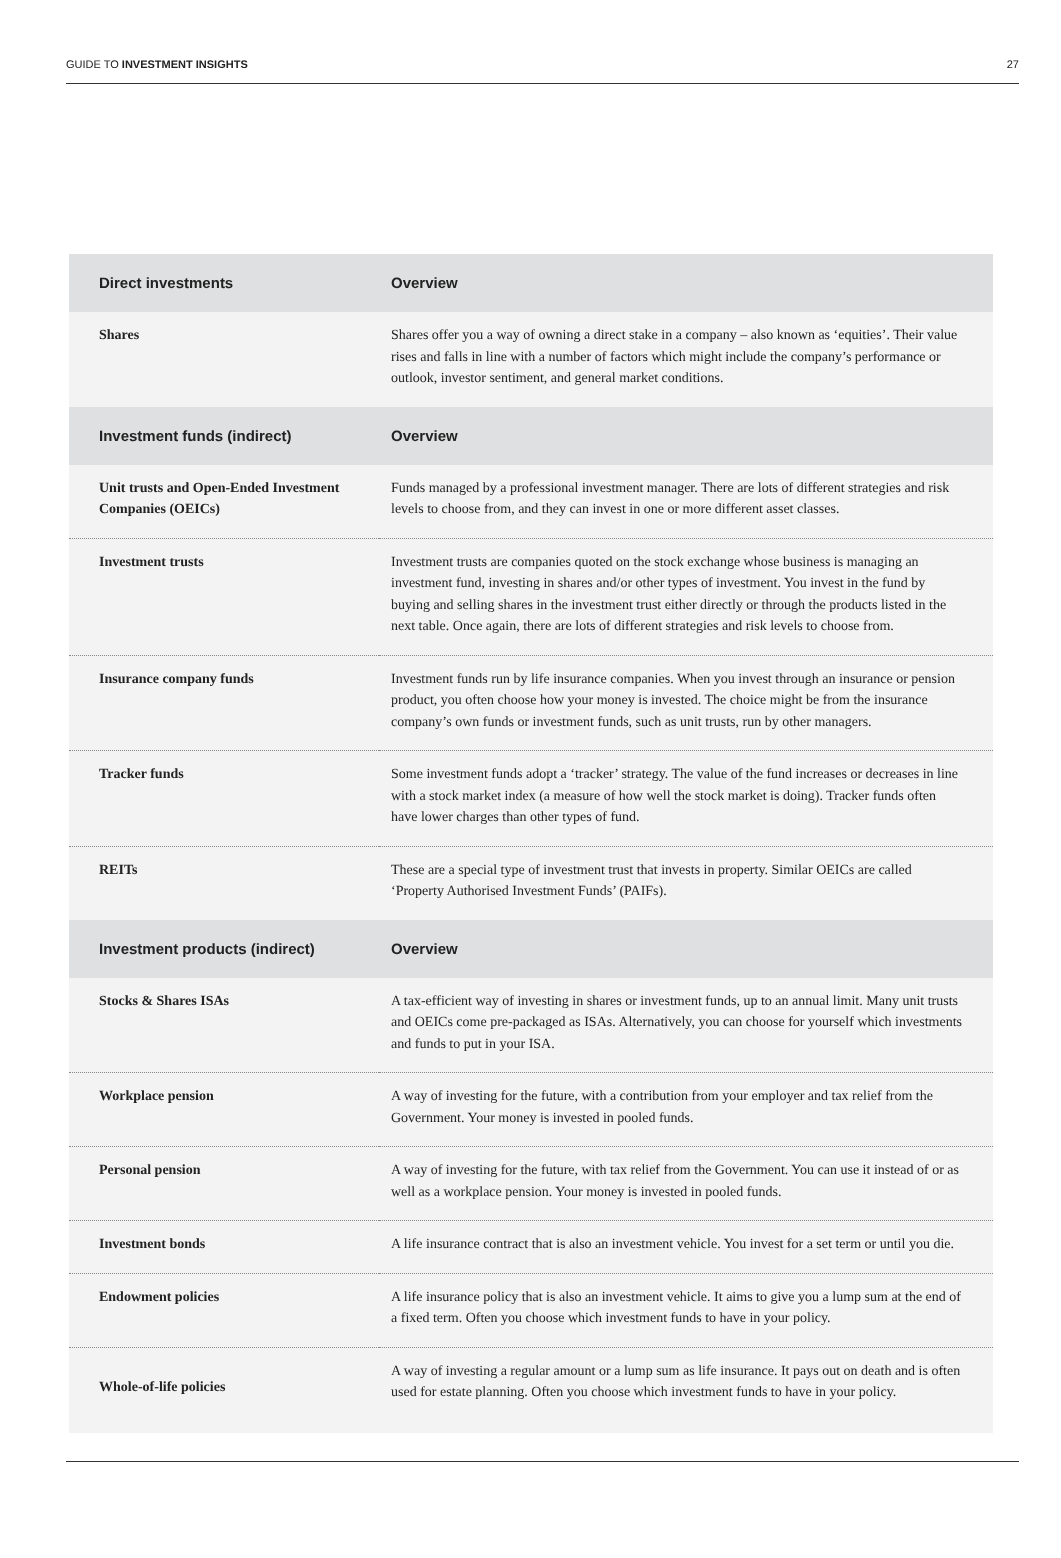GUIDE TO INVESTMENT INSIGHTS 27
| Direct investments | Overview |
| --- | --- |
| Shares | Shares offer you a way of owning a direct stake in a company – also known as ‘equities’. Their value rises and falls in line with a number of factors which might include the company’s performance or outlook, investor sentiment, and general market conditions. |
| Investment funds (indirect) | Overview |
| Unit trusts and Open-Ended Investment Companies (OEICs) | Funds managed by a professional investment manager. There are lots of different strategies and risk levels to choose from, and they can invest in one or more different asset classes. |
| Investment trusts | Investment trusts are companies quoted on the stock exchange whose business is managing an investment fund, investing in shares and/or other types of investment. You invest in the fund by buying and selling shares in the investment trust either directly or through the products listed in the next table. Once again, there are lots of different strategies and risk levels to choose from. |
| Insurance company funds | Investment funds run by life insurance companies. When you invest through an insurance or pension product, you often choose how your money is invested. The choice might be from the insurance company’s own funds or investment funds, such as unit trusts, run by other managers. |
| Tracker funds | Some investment funds adopt a ‘tracker’ strategy. The value of the fund increases or decreases in line with a stock market index (a measure of how well the stock market is doing). Tracker funds often have lower charges than other types of fund. |
| REITs | These are a special type of investment trust that invests in property. Similar OEICs are called ‘Property Authorised Investment Funds’ (PAIFs). |
| Investment products (indirect) | Overview |
| Stocks & Shares ISAs | A tax-efficient way of investing in shares or investment funds, up to an annual limit. Many unit trusts and OEICs come pre-packaged as ISAs. Alternatively, you can choose for yourself which investments and funds to put in your ISA. |
| Workplace pension | A way of investing for the future, with a contribution from your employer and tax relief from the Government. Your money is invested in pooled funds. |
| Personal pension | A way of investing for the future, with tax relief from the Government. You can use it instead of or as well as a workplace pension. Your money is invested in pooled funds. |
| Investment bonds | A life insurance contract that is also an investment vehicle. You invest for a set term or until you die. |
| Endowment policies | A life insurance policy that is also an investment vehicle. It aims to give you a lump sum at the end of a fixed term. Often you choose which investment funds to have in your policy. |
| Whole-of-life policies | A way of investing a regular amount or a lump sum as life insurance. It pays out on death and is often used for estate planning. Often you choose which investment funds to have in your policy. |